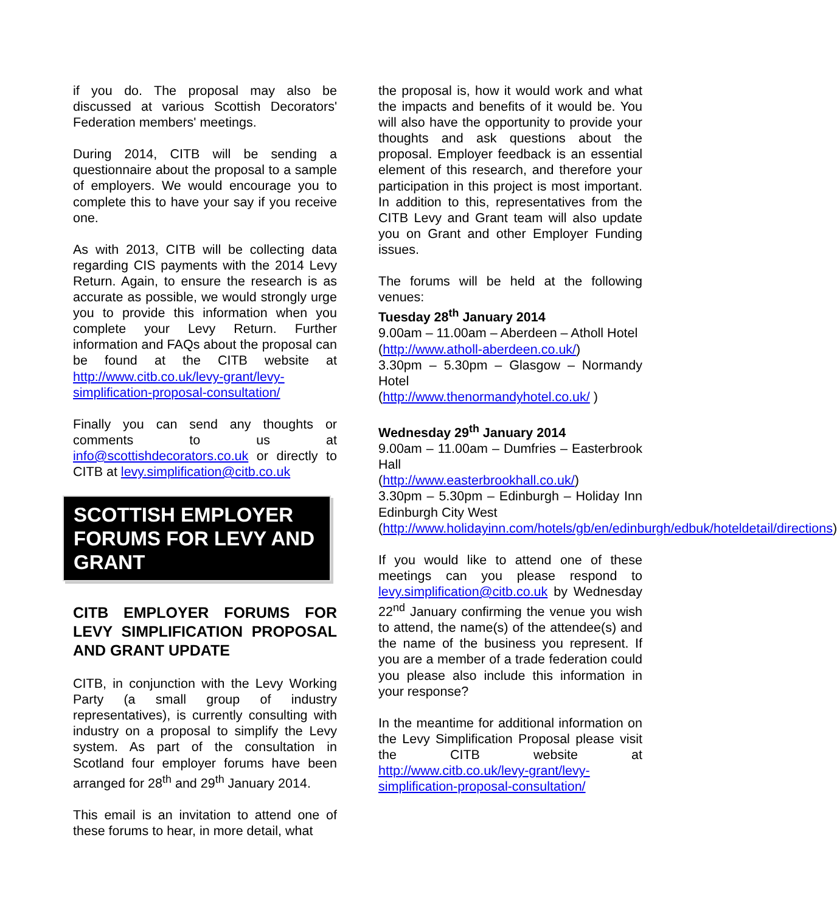if you do. The proposal may also be discussed at various Scottish Decorators' Federation members' meetings.
During 2014, CITB will be sending a questionnaire about the proposal to a sample of employers. We would encourage you to complete this to have your say if you receive one.
As with 2013, CITB will be collecting data regarding CIS payments with the 2014 Levy Return. Again, to ensure the research is as accurate as possible, we would strongly urge you to provide this information when you complete your Levy Return. Further information and FAQs about the proposal can be found at the CITB website at http://www.citb.co.uk/levy-grant/levy-simplification-proposal-consultation/
Finally you can send any thoughts or comments to us at info@scottishdecorators.co.uk or directly to CITB at levy.simplification@citb.co.uk
SCOTTISH EMPLOYER FORUMS FOR LEVY AND GRANT
CITB EMPLOYER FORUMS FOR LEVY SIMPLIFICATION PROPOSAL AND GRANT UPDATE
CITB, in conjunction with the Levy Working Party (a small group of industry representatives), is currently consulting with industry on a proposal to simplify the Levy system. As part of the consultation in Scotland four employer forums have been arranged for 28<sup>th</sup> and 29<sup>th</sup> January 2014.
This email is an invitation to attend one of these forums to hear, in more detail, what
the proposal is, how it would work and what the impacts and benefits of it would be. You will also have the opportunity to provide your thoughts and ask questions about the proposal. Employer feedback is an essential element of this research, and therefore your participation in this project is most important. In addition to this, representatives from the CITB Levy and Grant team will also update you on Grant and other Employer Funding issues.
The forums will be held at the following venues:
Tuesday 28<sup>th</sup> January 2014
9.00am – 11.00am – Aberdeen – Atholl Hotel
(http://www.atholl-aberdeen.co.uk/)
3.30pm – 5.30pm – Glasgow – Normandy Hotel
(http://www.thenormandyhotel.co.uk/ )
Wednesday 29<sup>th</sup> January 2014
9.00am – 11.00am – Dumfries – Easterbrook Hall
(http://www.easterbrookhall.co.uk/)
3.30pm – 5.30pm – Edinburgh – Holiday Inn Edinburgh City West
(http://www.holidayinn.com/hotels/gb/en/edinburgh/edbuk/hoteldetail/directions)
If you would like to attend one of these meetings can you please respond to levy.simplification@citb.co.uk by Wednesday 22<sup>nd</sup> January confirming the venue you wish to attend, the name(s) of the attendee(s) and the name of the business you represent. If you are a member of a trade federation could you please also include this information in your response?
In the meantime for additional information on the Levy Simplification Proposal please visit the CITB website at http://www.citb.co.uk/levy-grant/levy-simplification-proposal-consultation/